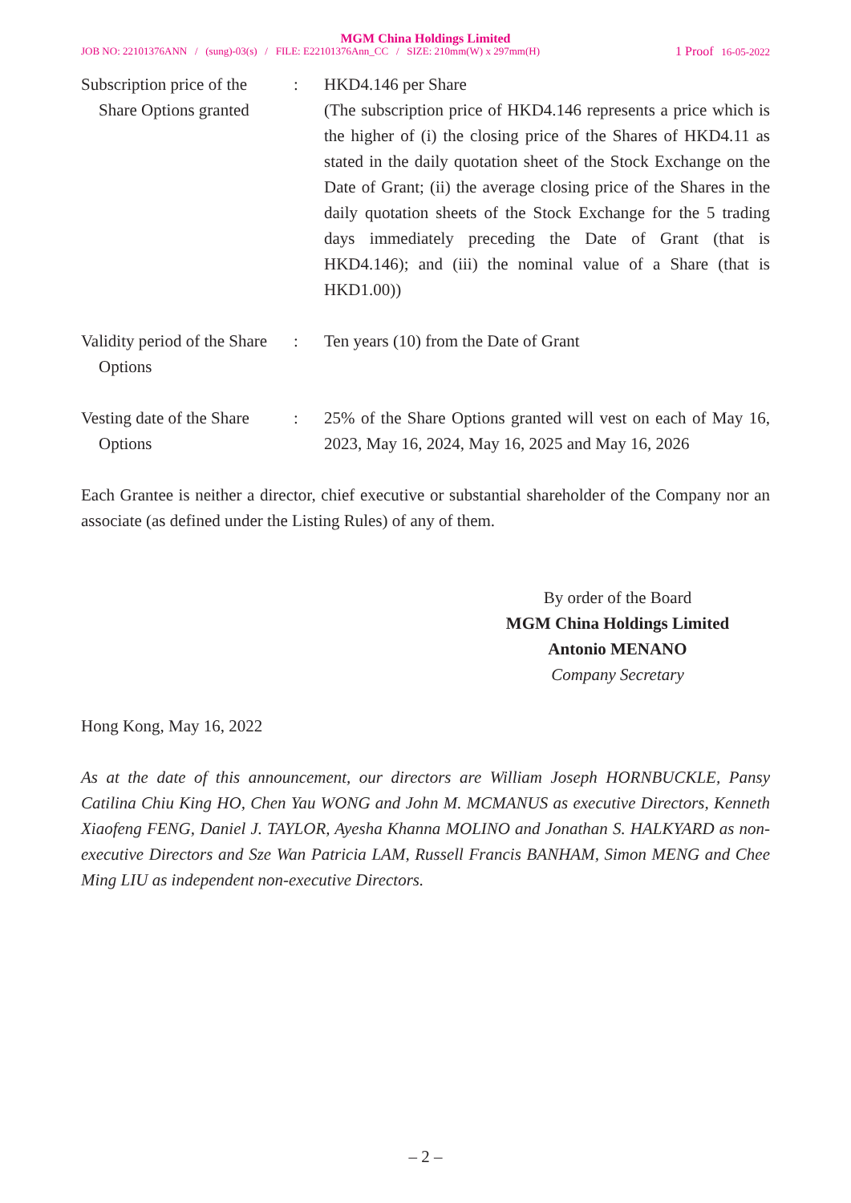MGM China Holdings Limited
JOB NO: 22101376ANN / (sung)-03(s) / FILE: E22101376Ann_CC / SIZE: 210mm(W) x 297mm(H) 1 Proof 16-05-2022
Subscription price of the
Share Options granted
: HKD4.146 per Share
(The subscription price of HKD4.146 represents a price which is the higher of (i) the closing price of the Shares of HKD4.11 as stated in the daily quotation sheet of the Stock Exchange on the Date of Grant; (ii) the average closing price of the Shares in the daily quotation sheets of the Stock Exchange for the 5 trading days immediately preceding the Date of Grant (that is HKD4.146); and (iii) the nominal value of a Share (that is HKD1.00))
Validity period of the Share
Options
: Ten years (10) from the Date of Grant
Vesting date of the Share
Options
: 25% of the Share Options granted will vest on each of May 16, 2023, May 16, 2024, May 16, 2025 and May 16, 2026
Each Grantee is neither a director, chief executive or substantial shareholder of the Company nor an associate (as defined under the Listing Rules) of any of them.
By order of the Board
MGM China Holdings Limited
Antonio MENANO
Company Secretary
Hong Kong, May 16, 2022
As at the date of this announcement, our directors are William Joseph HORNBUCKLE, Pansy Catilina Chiu King HO, Chen Yau WONG and John M. MCMANUS as executive Directors, Kenneth Xiaofeng FENG, Daniel J. TAYLOR, Ayesha Khanna MOLINO and Jonathan S. HALKYARD as non-executive Directors and Sze Wan Patricia LAM, Russell Francis BANHAM, Simon MENG and Chee Ming LIU as independent non-executive Directors.
– 2 –